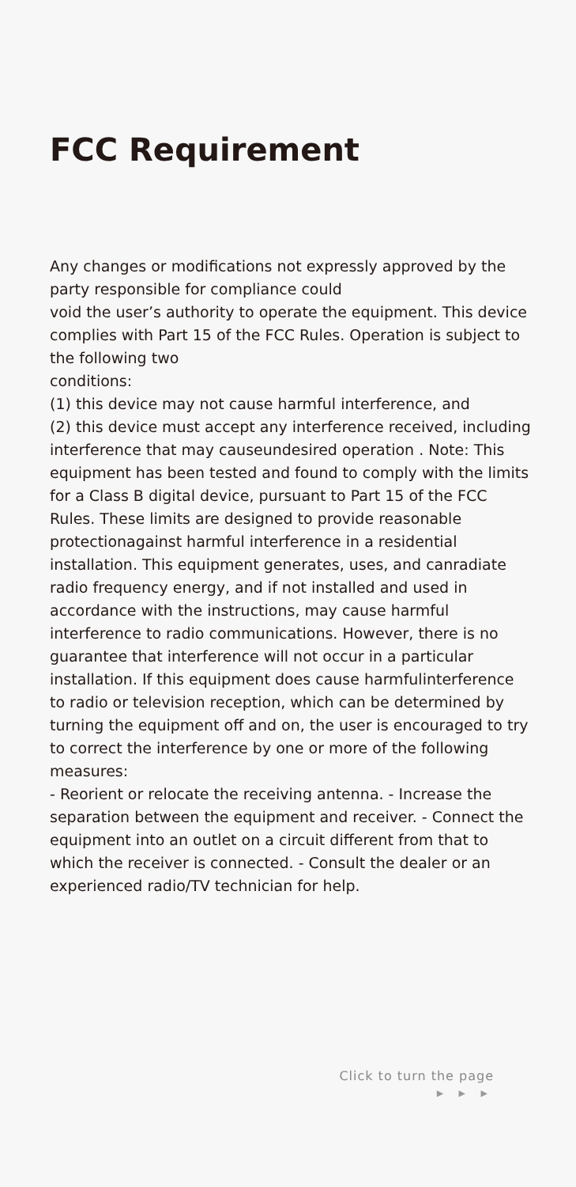FCC Requirement
Any changes or modifications not expressly approved by the party responsible for compliance could
void the user’s authority to operate the equipment. This device complies with Part 15 of the FCC Rules. Operation is subject to the following two
conditions:
(1) this device may not cause harmful interference, and
(2) this device must accept any interference received, including interference that may causeundesired operation . Note: This equipment has been tested and found to comply with the limits for a Class B digital device, pursuant to Part 15 of the FCC Rules. These limits are designed to provide reasonable protectionagainst harmful interference in a residential installation. This equipment generates, uses, and canradiate radio frequency energy, and if not installed and used in accordance with the instructions, may cause harmful interference to radio communications. However, there is no guarantee that interference will not occur in a particular installation. If this equipment does cause harmfulinterference to radio or television reception, which can be determined by turning the equipment off and on, the user is encouraged to try to correct the interference by one or more of the following measures:
- Reorient or relocate the receiving antenna. - Increase the separation between the equipment and receiver. - Connect the equipment into an outlet on a circuit different from that to which the receiver is connected. - Consult the dealer or an experienced radio/TV technician for help.
Click to turn the page
▶ ▶ ▶